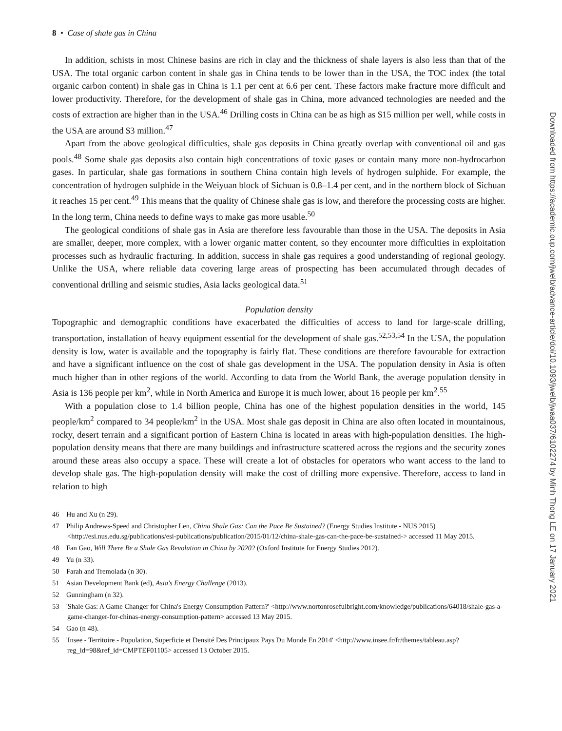8 • Case of shale gas in China
In addition, schists in most Chinese basins are rich in clay and the thickness of shale layers is also less than that of the USA. The total organic carbon content in shale gas in China tends to be lower than in the USA, the TOC index (the total organic carbon content) in shale gas in China is 1.1 per cent at 6.6 per cent. These factors make fracture more difficult and lower productivity. Therefore, for the development of shale gas in China, more advanced technologies are needed and the costs of extraction are higher than in the USA.<sup>46</sup> Drilling costs in China can be as high as $15 million per well, while costs in the USA are around $3 million.<sup>47</sup>
Apart from the above geological difficulties, shale gas deposits in China greatly overlap with conventional oil and gas pools.<sup>48</sup> Some shale gas deposits also contain high concentrations of toxic gases or contain many more non-hydrocarbon gases. In particular, shale gas formations in southern China contain high levels of hydrogen sulphide. For example, the concentration of hydrogen sulphide in the Weiyuan block of Sichuan is 0.8–1.4 per cent, and in the northern block of Sichuan it reaches 15 per cent.<sup>49</sup> This means that the quality of Chinese shale gas is low, and therefore the processing costs are higher. In the long term, China needs to define ways to make gas more usable.<sup>50</sup>
The geological conditions of shale gas in Asia are therefore less favourable than those in the USA. The deposits in Asia are smaller, deeper, more complex, with a lower organic matter content, so they encounter more difficulties in exploitation processes such as hydraulic fracturing. In addition, success in shale gas requires a good understanding of regional geology. Unlike the USA, where reliable data covering large areas of prospecting has been accumulated through decades of conventional drilling and seismic studies, Asia lacks geological data.<sup>51</sup>
Population density
Topographic and demographic conditions have exacerbated the difficulties of access to land for large-scale drilling, transportation, installation of heavy equipment essential for the development of shale gas.<sup>52,53,54</sup> In the USA, the population density is low, water is available and the topography is fairly flat. These conditions are therefore favourable for extraction and have a significant influence on the cost of shale gas development in the USA. The population density in Asia is often much higher than in other regions of the world. According to data from the World Bank, the average population density in Asia is 136 people per km<sup>2</sup>, while in North America and Europe it is much lower, about 16 people per km<sup>2</sup>.<sup>55</sup>
With a population close to 1.4 billion people, China has one of the highest population densities in the world, 145 people/km<sup>2</sup> compared to 34 people/km<sup>2</sup> in the USA. Most shale gas deposit in China are also often located in mountainous, rocky, desert terrain and a significant portion of Eastern China is located in areas with high-population densities. The high-population density means that there are many buildings and infrastructure scattered across the regions and the security zones around these areas also occupy a space. These will create a lot of obstacles for operators who want access to the land to develop shale gas. The high-population density will make the cost of drilling more expensive. Therefore, access to land in relation to high
46 Hu and Xu (n 29).
47 Philip Andrews-Speed and Christopher Len, China Shale Gas: Can the Pace Be Sustained? (Energy Studies Institute - NUS 2015) <http://esi.nus.edu.sg/publications/esi-publications/publication/2015/01/12/china-shale-gas-can-the-pace-be-sustained-> accessed 11 May 2015.
48 Fan Gao, Will There Be a Shale Gas Revolution in China by 2020? (Oxford Institute for Energy Studies 2012).
49 Yu (n 33).
50 Farah and Tremolada (n 30).
51 Asian Development Bank (ed), Asia's Energy Challenge (2013).
52 Gunningham (n 32).
53 'Shale Gas: A Game Changer for China's Energy Consumption Pattern?' <http://www.nortonrosefulbright.com/knowledge/publications/64018/shale-gas-a-game-changer-for-chinas-energy-consumption-pattern> accessed 13 May 2015.
54 Gao (n 48).
55 'Insee - Territoire - Population, Superficie et Densité Des Principaux Pays Du Monde En 2014' <http://www.insee.fr/fr/themes/tableau.asp?reg_id=98&ref_id=CMPTEF01105> accessed 13 October 2015.
Downloaded from https://academic.oup.com/jwelb/advance-article/doi/10.1093/jwelb/jwaa037/6102274 by Minh Thong LE on 17 January 2021